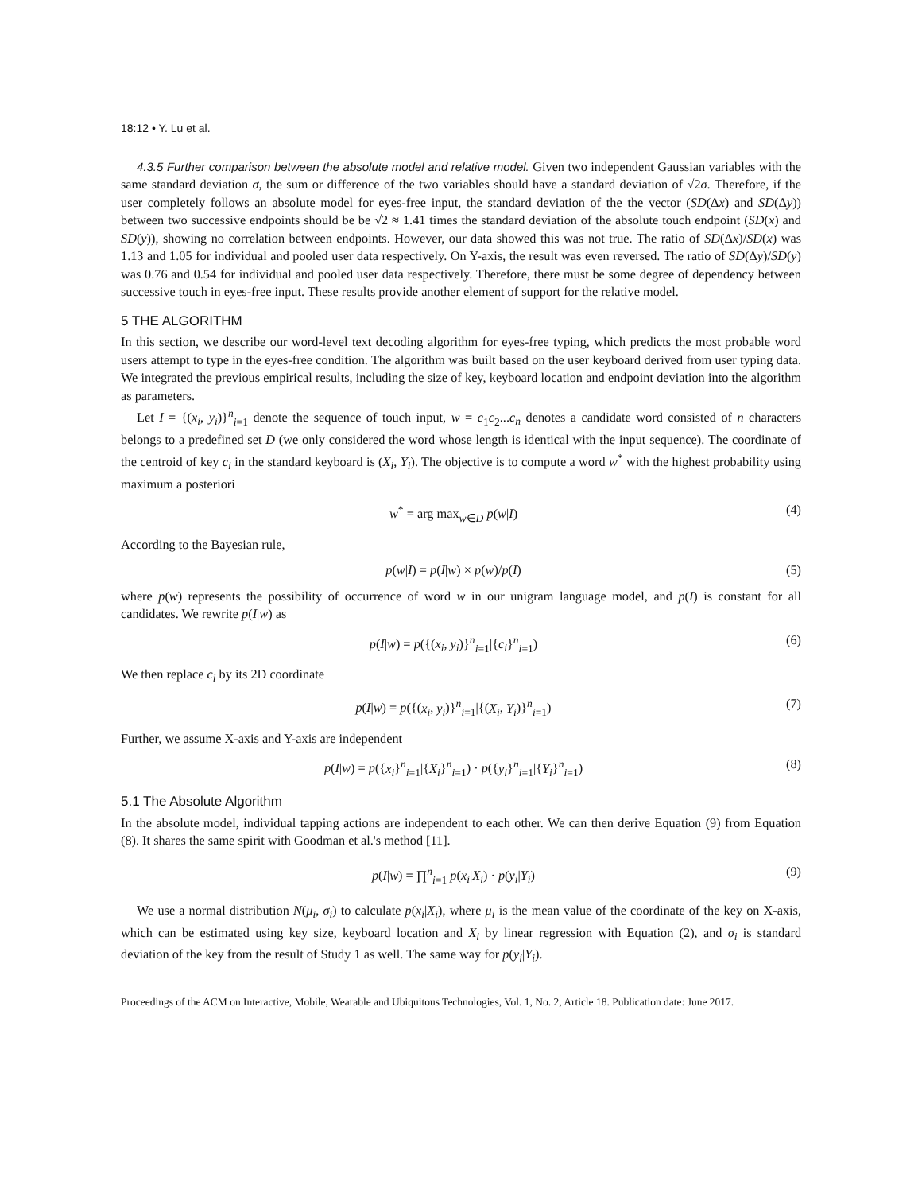18:12 • Y. Lu et al.
4.3.5 Further comparison between the absolute model and relative model. Given two independent Gaussian variables with the same standard deviation σ, the sum or difference of the two variables should have a standard deviation of √2σ. Therefore, if the user completely follows an absolute model for eyes-free input, the standard deviation of the the vector (SD(Δx) and SD(Δy)) between two successive endpoints should be be √2 ≈ 1.41 times the standard deviation of the absolute touch endpoint (SD(x) and SD(y)), showing no correlation between endpoints. However, our data showed this was not true. The ratio of SD(Δx)/SD(x) was 1.13 and 1.05 for individual and pooled user data respectively. On Y-axis, the result was even reversed. The ratio of SD(Δy)/SD(y) was 0.76 and 0.54 for individual and pooled user data respectively. Therefore, there must be some degree of dependency between successive touch in eyes-free input. These results provide another element of support for the relative model.
5 THE ALGORITHM
In this section, we describe our word-level text decoding algorithm for eyes-free typing, which predicts the most probable word users attempt to type in the eyes-free condition. The algorithm was built based on the user keyboard derived from user typing data. We integrated the previous empirical results, including the size of key, keyboard location and endpoint deviation into the algorithm as parameters.
Let I = {(x<sub>i</sub>, y<sub>i</sub>)}<sup>n</sup><sub>i=1</sub> denote the sequence of touch input, w = c<sub>1</sub>c<sub>2</sub>...c<sub>n</sub> denotes a candidate word consisted of n characters belongs to a predefined set D (we only considered the word whose length is identical with the input sequence). The coordinate of the centroid of key c<sub>i</sub> in the standard keyboard is (X<sub>i</sub>, Y<sub>i</sub>). The objective is to compute a word w<sup>*</sup> with the highest probability using maximum a posteriori
w<sup>*</sup> = arg max<sub>w∈D</sub> p(w|I) (4)
According to the Bayesian rule,
p(w|I) = p(I|w) × p(w)/p(I) (5)
where p(w) represents the possibility of occurrence of word w in our unigram language model, and p(I) is constant for all candidates. We rewrite p(I|w) as
p(I|w) = p({(x<sub>i</sub>, y<sub>i</sub>)}<sup>n</sup><sub>i=1</sub>|{c<sub>i</sub>}<sup>n</sup><sub>i=1</sub>) (6)
We then replace c<sub>i</sub> by its 2D coordinate
p(I|w) = p({(x<sub>i</sub>, y<sub>i</sub>)}<sup>n</sup><sub>i=1</sub>|{(X<sub>i</sub>, Y<sub>i</sub>)}<sup>n</sup><sub>i=1</sub>) (7)
Further, we assume X-axis and Y-axis are independent
p(I|w) = p({x<sub>i</sub>}<sup>n</sup><sub>i=1</sub>|{X<sub>i</sub>}<sup>n</sup><sub>i=1</sub>) · p({y<sub>i</sub>}<sup>n</sup><sub>i=1</sub>|{Y<sub>i</sub>}<sup>n</sup><sub>i=1</sub>) (8)
5.1 The Absolute Algorithm
In the absolute model, individual tapping actions are independent to each other. We can then derive Equation (9) from Equation (8). It shares the same spirit with Goodman et al.'s method [11].
p(I|w) = ∏<sup>n</sup><sub>i=1</sub> p(x<sub>i</sub>|X<sub>i</sub>) · p(y<sub>i</sub>|Y<sub>i</sub>) (9)
We use a normal distribution N(μ<sub>i</sub>, σ<sub>i</sub>) to calculate p(x<sub>i</sub>|X<sub>i</sub>), where μ<sub>i</sub> is the mean value of the coordinate of the key on X-axis, which can be estimated using key size, keyboard location and X<sub>i</sub> by linear regression with Equation (2), and σ<sub>i</sub> is standard deviation of the key from the result of Study 1 as well. The same way for p(y<sub>i</sub>|Y<sub>i</sub>).
Proceedings of the ACM on Interactive, Mobile, Wearable and Ubiquitous Technologies, Vol. 1, No. 2, Article 18. Publication date: June 2017.